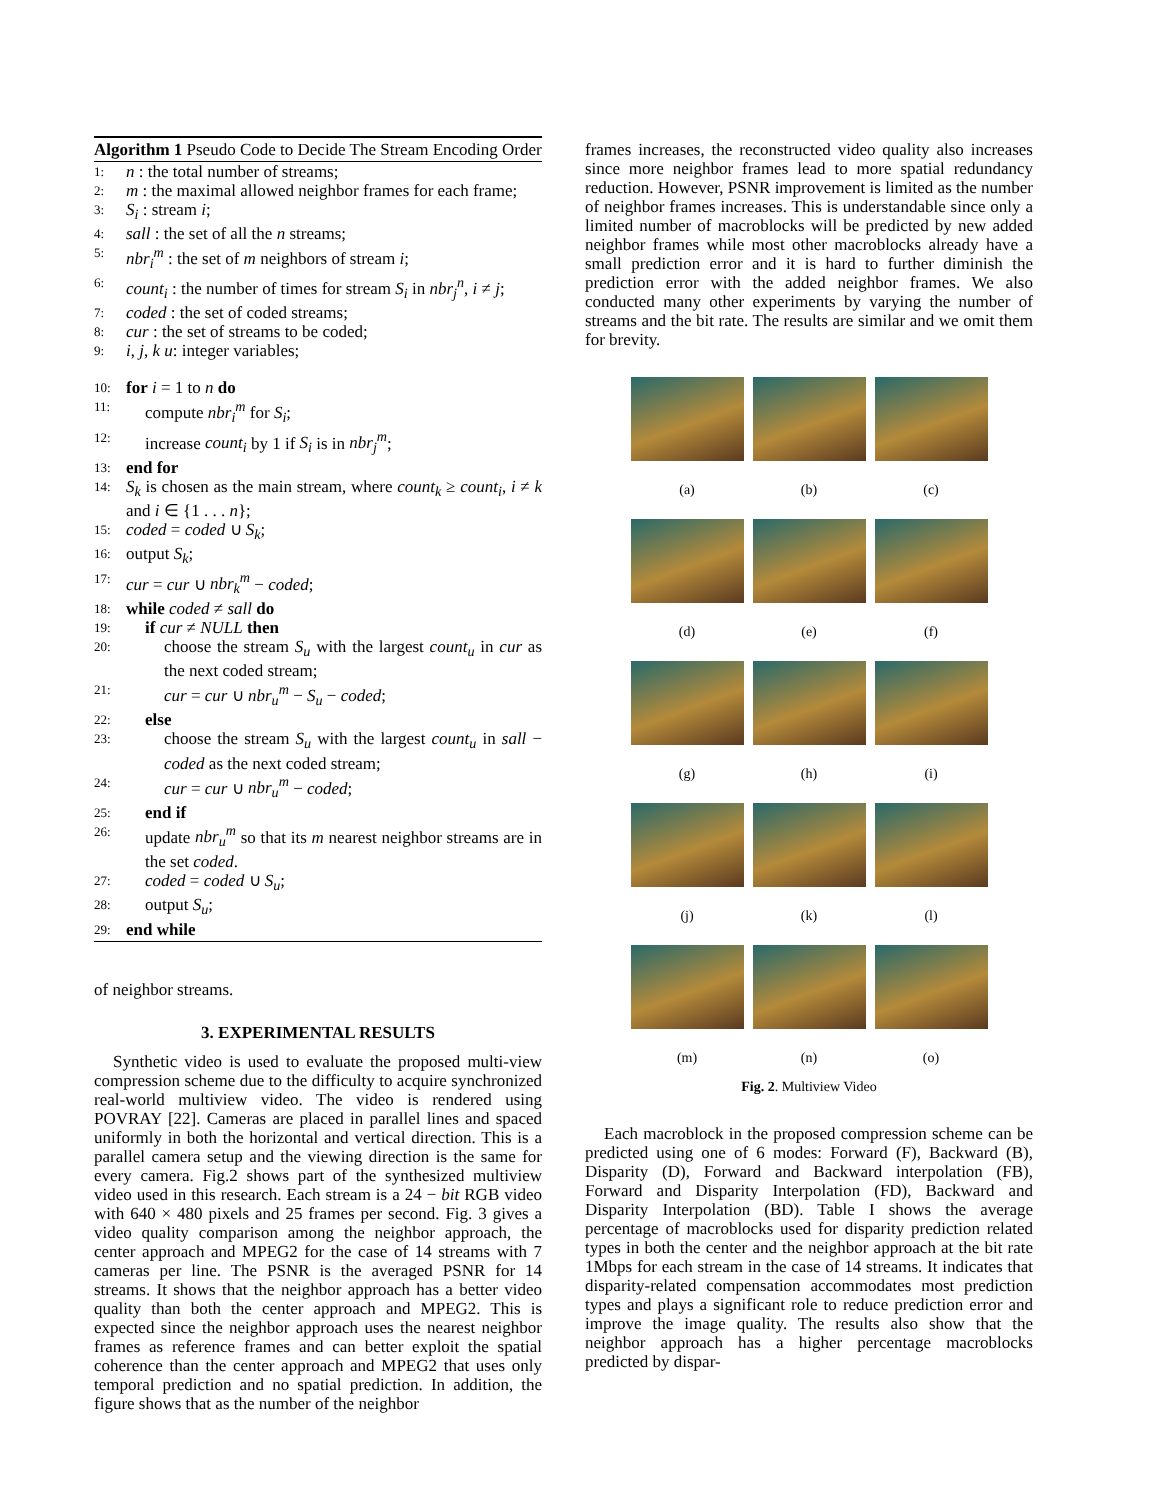Algorithm 1 Pseudo Code to Decide The Stream Encoding Order
1: n : the total number of streams;
2: m : the maximal allowed neighbor frames for each frame;
3: S<sub>i</sub> : stream i;
4: sall : the set of all the n streams;
5: nbr<sub>i</sub><sup>m</sup> : the set of m neighbors of stream i;
6: count<sub>i</sub> : the number of times for stream S<sub>i</sub> in nbr<sub>j</sub><sup>n</sup>, i ≠ j;
7: coded : the set of coded streams;
8: cur : the set of streams to be coded;
9: i, j, k u: integer variables;
10: for i = 1 to n do
11: compute nbr<sub>i</sub><sup>m</sup> for S<sub>i</sub>;
12: increase count<sub>i</sub> by 1 if S<sub>i</sub> is in nbr<sub>j</sub><sup>m</sup>;
13: end for
14: S<sub>k</sub> is chosen as the main stream, where count<sub>k</sub> ≥ count<sub>i</sub>, i ≠ k and i ∈ {1 . . . n};
15: coded = coded ∪ S<sub>k</sub>;
16: output S<sub>k</sub>;
17: cur = cur ∪ nbr<sub>k</sub><sup>m</sup> − coded;
18: while coded ≠ sall do
19: if cur ≠ NULL then
20: choose the stream S<sub>u</sub> with the largest count<sub>u</sub> in cur as the next coded stream;
21: cur = cur ∪ nbr<sub>u</sub><sup>m</sup> − S<sub>u</sub> − coded;
22: else
23: choose the stream S<sub>u</sub> with the largest count<sub>u</sub> in sall − coded as the next coded stream;
24: cur = cur ∪ nbr<sub>u</sub><sup>m</sup> − coded;
25: end if
26: update nbr<sub>u</sub><sup>m</sup> so that its m nearest neighbor streams are in the set coded.
27: coded = coded ∪ S<sub>u</sub>;
28: output S<sub>u</sub>;
29: end while
of neighbor streams.
3. EXPERIMENTAL RESULTS
Synthetic video is used to evaluate the proposed multi-view compression scheme due to the difficulty to acquire synchronized real-world multiview video. The video is rendered using POVRAY [22]. Cameras are placed in parallel lines and spaced uniformly in both the horizontal and vertical direction. This is a parallel camera setup and the viewing direction is the same for every camera. Fig.2 shows part of the synthesized multiview video used in this research. Each stream is a 24 − bit RGB video with 640 × 480 pixels and 25 frames per second. Fig. 3 gives a video quality comparison among the neighbor approach, the center approach and MPEG2 for the case of 14 streams with 7 cameras per line. The PSNR is the averaged PSNR for 14 streams. It shows that the neighbor approach has a better video quality than both the center approach and MPEG2. This is expected since the neighbor approach uses the nearest neighbor frames as reference frames and can better exploit the spatial coherence than the center approach and MPEG2 that uses only temporal prediction and no spatial prediction. In addition, the figure shows that as the number of the neighbor
frames increases, the reconstructed video quality also increases since more neighbor frames lead to more spatial redundancy reduction. However, PSNR improvement is limited as the number of neighbor frames increases. This is understandable since only a limited number of macroblocks will be predicted by new added neighbor frames while most other macroblocks already have a small prediction error and it is hard to further diminish the prediction error with the added neighbor frames. We also conducted many other experiments by varying the number of streams and the bit rate. The results are similar and we omit them for brevity.
(a)
(b)
(c)
(d)
(e)
(f)
(g)
(h)
(i)
(j)
(k)
(l)
(m)
(n)
(o)
Fig. 2. Multiview Video
Each macroblock in the proposed compression scheme can be predicted using one of 6 modes: Forward (F), Backward (B), Disparity (D), Forward and Backward interpolation (FB), Forward and Disparity Interpolation (FD), Backward and Disparity Interpolation (BD). Table I shows the average percentage of macroblocks used for disparity prediction related types in both the center and the neighbor approach at the bit rate 1Mbps for each stream in the case of 14 streams. It indicates that disparity-related compensation accommodates most prediction types and plays a significant role to reduce prediction error and improve the image quality. The results also show that the neighbor approach has a higher percentage macroblocks predicted by dispar-